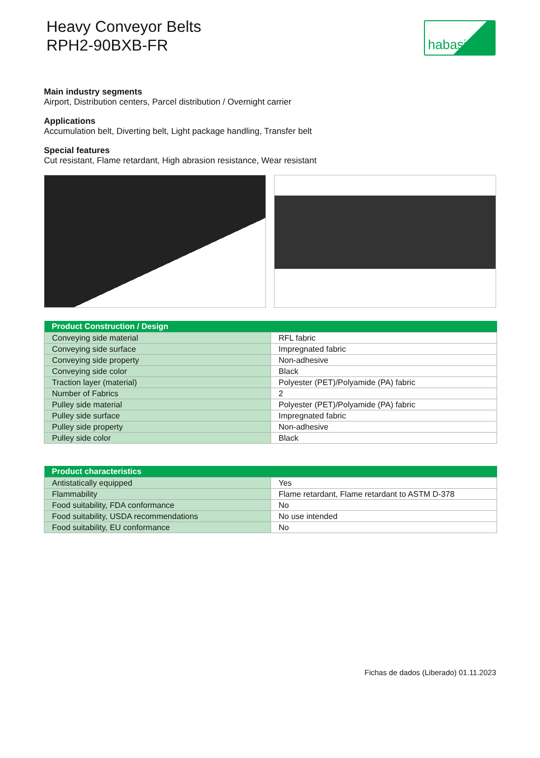Heavy Conveyor Belts
RPH2-90BXB-FR
habasit
Main industry segments
Airport, Distribution centers, Parcel distribution / Overnight carrier
Applications
Accumulation belt, Diverting belt, Light package handling, Transfer belt
Special features
Cut resistant, Flame retardant, High abrasion resistance, Wear resistant
| Product Construction / Design | |
| --- | --- |
| Conveying side material | RFL fabric |
| Conveying side surface | Impregnated fabric |
| Conveying side property | Non-adhesive |
| Conveying side color | Black |
| Traction layer (material) | Polyester (PET)/Polyamide (PA) fabric |
| Number of Fabrics | 2 |
| Pulley side material | Polyester (PET)/Polyamide (PA) fabric |
| Pulley side surface | Impregnated fabric |
| Pulley side property | Non-adhesive |
| Pulley side color | Black |
| Product characteristics | |
| --- | --- |
| Antistatically equipped | Yes |
| Flammability | Flame retardant, Flame retardant to ASTM D-378 |
| Food suitability, FDA conformance | No |
| Food suitability, USDA recommendations | No use intended |
| Food suitability, EU conformance | No |
Fichas de dados (Liberado) 01.11.2023